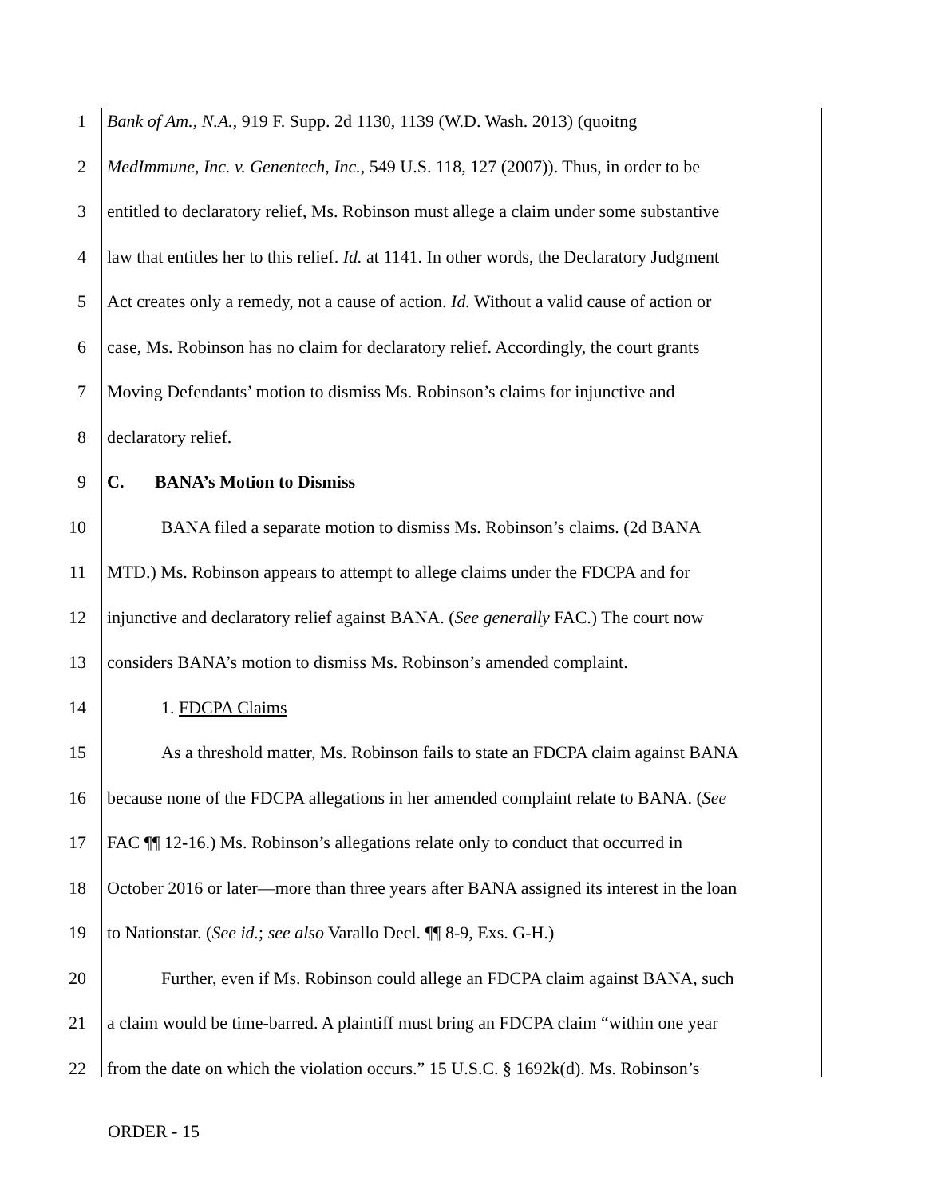1 Bank of Am., N.A., 919 F. Supp. 2d 1130, 1139 (W.D. Wash. 2013) (quoitng
2 MedImmune, Inc. v. Genentech, Inc., 549 U.S. 118, 127 (2007)). Thus, in order to be
3 entitled to declaratory relief, Ms. Robinson must allege a claim under some substantive
4 law that entitles her to this relief. Id. at 1141. In other words, the Declaratory Judgment
5 Act creates only a remedy, not a cause of action. Id. Without a valid cause of action or
6 case, Ms. Robinson has no claim for declaratory relief. Accordingly, the court grants
7 Moving Defendants’ motion to dismiss Ms. Robinson’s claims for injunctive and
8 declaratory relief.
9 C. BANA’s Motion to Dismiss
10 BANA filed a separate motion to dismiss Ms. Robinson’s claims. (2d BANA
11 MTD.) Ms. Robinson appears to attempt to allege claims under the FDCPA and for
12 injunctive and declaratory relief against BANA. (See generally FAC.) The court now
13 considers BANA’s motion to dismiss Ms. Robinson’s amended complaint.
14 1. FDCPA Claims
15 As a threshold matter, Ms. Robinson fails to state an FDCPA claim against BANA
16 because none of the FDCPA allegations in her amended complaint relate to BANA. (See
17 FAC ¶¶ 12-16.) Ms. Robinson’s allegations relate only to conduct that occurred in
18 October 2016 or later—more than three years after BANA assigned its interest in the loan
19 to Nationstar. (See id.; see also Varallo Decl. ¶¶ 8-9, Exs. G-H.)
20 Further, even if Ms. Robinson could allege an FDCPA claim against BANA, such
21 a claim would be time-barred. A plaintiff must bring an FDCPA claim “within one year
22 from the date on which the violation occurs.” 15 U.S.C. § 1692k(d). Ms. Robinson’s
ORDER - 15